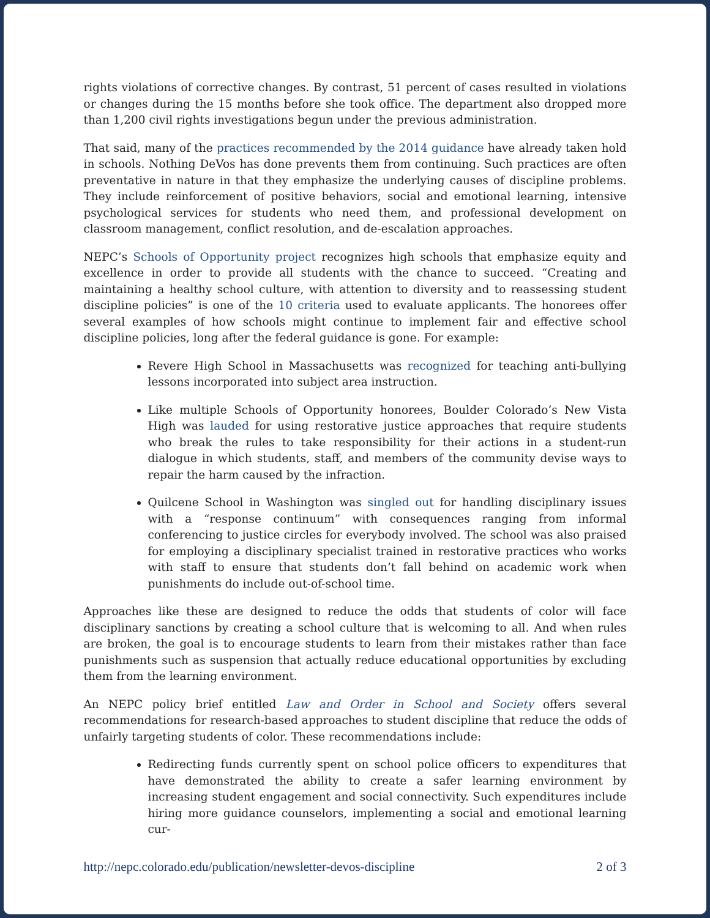rights violations of corrective changes. By contrast, 51 percent of cases resulted in violations or changes during the 15 months before she took office. The department also dropped more than 1,200 civil rights investigations begun under the previous administration.
That said, many of the practices recommended by the 2014 guidance have already taken hold in schools. Nothing DeVos has done prevents them from continuing. Such practices are often preventative in nature in that they emphasize the underlying causes of discipline problems. They include reinforcement of positive behaviors, social and emotional learning, intensive psychological services for students who need them, and professional development on classroom management, conflict resolution, and de-escalation approaches.
NEPC’s Schools of Opportunity project recognizes high schools that emphasize equity and excellence in order to provide all students with the chance to succeed. “Creating and maintaining a healthy school culture, with attention to diversity and to reassessing student discipline policies” is one of the 10 criteria used to evaluate applicants. The honorees offer several examples of how schools might continue to implement fair and effective school discipline policies, long after the federal guidance is gone. For example:
Revere High School in Massachusetts was recognized for teaching anti-bullying lessons incorporated into subject area instruction.
Like multiple Schools of Opportunity honorees, Boulder Colorado’s New Vista High was lauded for using restorative justice approaches that require students who break the rules to take responsibility for their actions in a student-run dialogue in which students, staff, and members of the community devise ways to repair the harm caused by the infraction.
Quilcene School in Washington was singled out for handling disciplinary issues with a “response continuum” with consequences ranging from informal conferencing to justice circles for everybody involved. The school was also praised for employing a disciplinary specialist trained in restorative practices who works with staff to ensure that students don’t fall behind on academic work when punishments do include out-of-school time.
Approaches like these are designed to reduce the odds that students of color will face disciplinary sanctions by creating a school culture that is welcoming to all. And when rules are broken, the goal is to encourage students to learn from their mistakes rather than face punishments such as suspension that actually reduce educational opportunities by excluding them from the learning environment.
An NEPC policy brief entitled Law and Order in School and Society offers several recommendations for research-based approaches to student discipline that reduce the odds of unfairly targeting students of color. These recommendations include:
Redirecting funds currently spent on school police officers to expenditures that have demonstrated the ability to create a safer learning environment by increasing student engagement and social connectivity. Such expenditures include hiring more guidance counselors, implementing a social and emotional learning cur-
http://nepc.colorado.edu/publication/newsletter-devos-discipline 2 of 3